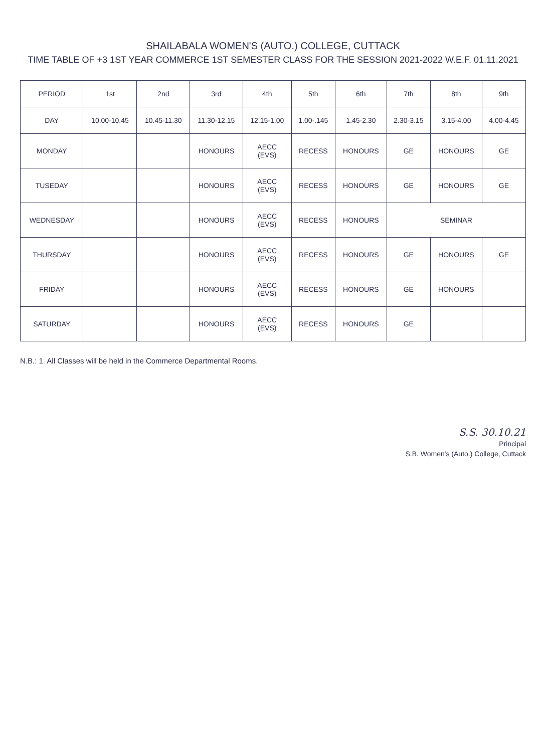SHAILABALA WOMEN'S (AUTO.) COLLEGE, CUTTACK
TIME TABLE OF +3 1ST YEAR COMMERCE 1ST SEMESTER CLASS FOR THE SESSION 2021-2022 W.E.F. 01.11.2021
| PERIOD | 1st | 2nd | 3rd | 4th | 5th | 6th | 7th | 8th | 9th |
| --- | --- | --- | --- | --- | --- | --- | --- | --- | --- |
| DAY | 10.00-10.45 | 10.45-11.30 | 11.30-12.15 | 12.15-1.00 | 1.00-.145 | 1.45-2.30 | 2.30-3.15 | 3.15-4.00 | 4.00-4.45 |
| MONDAY | | | HONOURS | AECC (EVS) | RECESS | HONOURS | GE | HONOURS | GE |
| TUSEDAY | | | HONOURS | AECC (EVS) | RECESS | HONOURS | GE | HONOURS | GE |
| WEDNESDAY | | | HONOURS | AECC (EVS) | RECESS | HONOURS | SEMINAR | | |
| THURSDAY | | | HONOURS | AECC (EVS) | RECESS | HONOURS | GE | HONOURS | GE |
| FRIDAY | | | HONOURS | AECC (EVS) | RECESS | HONOURS | GE | HONOURS | |
| SATURDAY | | | HONOURS | AECC (EVS) | RECESS | HONOURS | GE | | |
N.B.: 1. All Classes will be held in the Commerce Departmental Rooms.
S.S. 30.10.21
Principal
S.B. Women's (Auto.) College, Cuttack